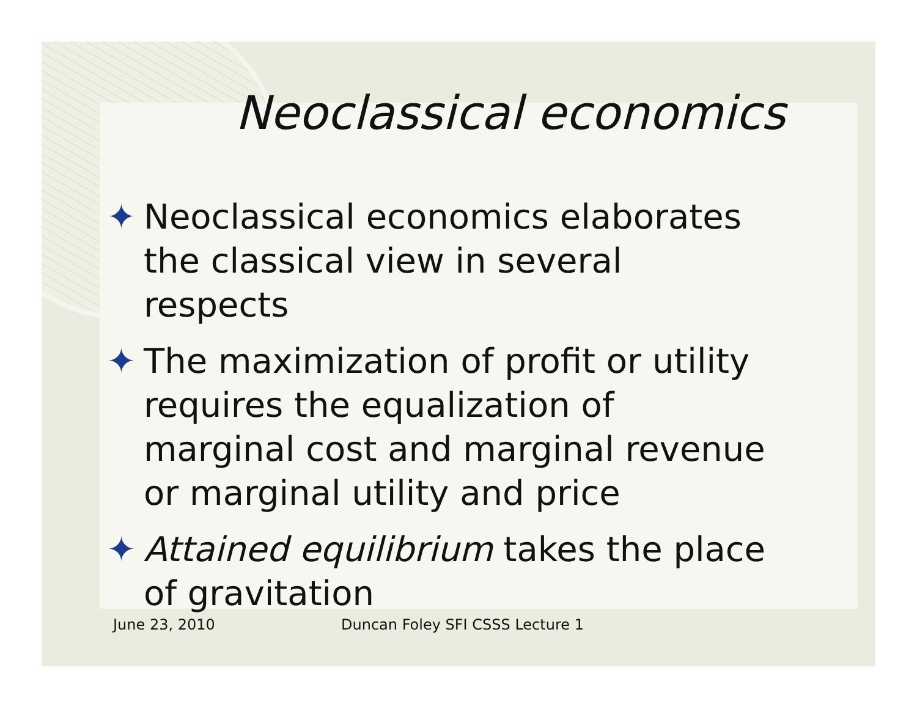Neoclassical economics
✦ Neoclassical economics elaborates the classical view in several respects
✦ The maximization of profit or utility requires the equalization of marginal cost and marginal revenue or marginal utility and price
✦ Attained equilibrium takes the place of gravitation
June 23, 2010
Duncan Foley SFI CSSS Lecture 1